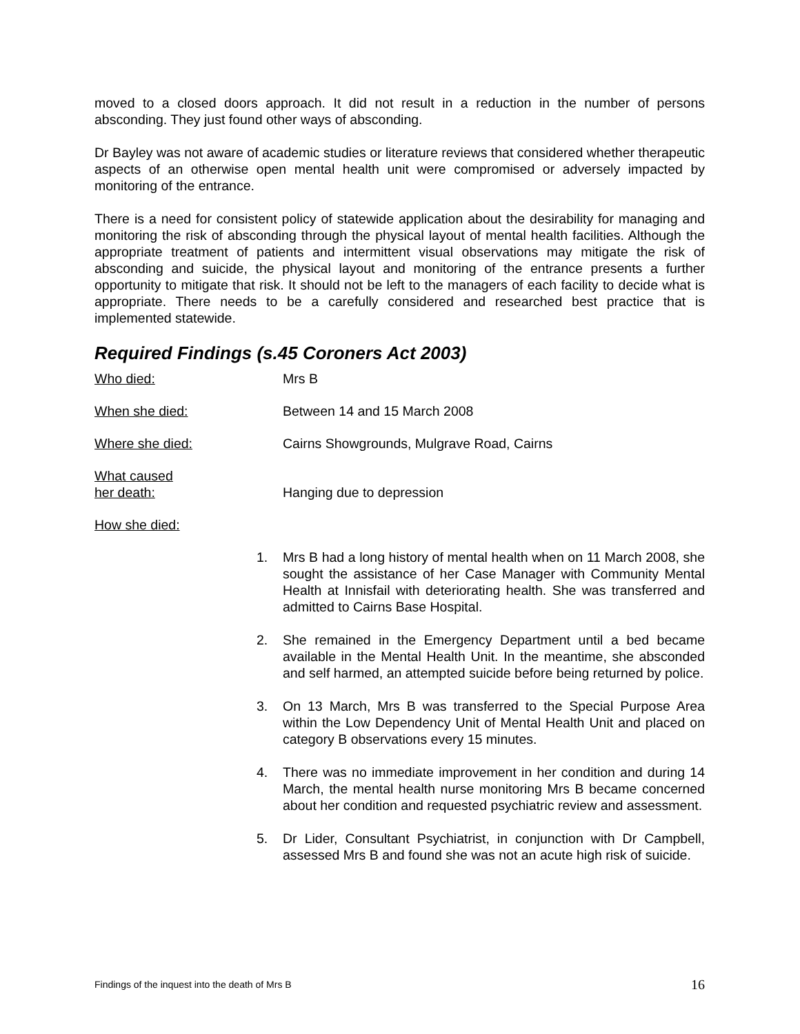moved to a closed doors approach. It did not result in a reduction in the number of persons absconding. They just found other ways of absconding.
Dr Bayley was not aware of academic studies or literature reviews that considered whether therapeutic aspects of an otherwise open mental health unit were compromised or adversely impacted by monitoring of the entrance.
There is a need for consistent policy of statewide application about the desirability for managing and monitoring the risk of absconding through the physical layout of mental health facilities. Although the appropriate treatment of patients and intermittent visual observations may mitigate the risk of absconding and suicide, the physical layout and monitoring of the entrance presents a further opportunity to mitigate that risk. It should not be left to the managers of each facility to decide what is appropriate. There needs to be a carefully considered and researched best practice that is implemented statewide.
Required Findings (s.45 Coroners Act 2003)
Who died: Mrs B
When she died: Between 14 and 15 March 2008
Where she died: Cairns Showgrounds, Mulgrave Road, Cairns
What caused
her death:
Hanging due to depression
How she died:
1. Mrs B had a long history of mental health when on 11 March 2008, she sought the assistance of her Case Manager with Community Mental Health at Innisfail with deteriorating health. She was transferred and admitted to Cairns Base Hospital.
2. She remained in the Emergency Department until a bed became available in the Mental Health Unit. In the meantime, she absconded and self harmed, an attempted suicide before being returned by police.
3. On 13 March, Mrs B was transferred to the Special Purpose Area within the Low Dependency Unit of Mental Health Unit and placed on category B observations every 15 minutes.
4. There was no immediate improvement in her condition and during 14 March, the mental health nurse monitoring Mrs B became concerned about her condition and requested psychiatric review and assessment.
5. Dr Lider, Consultant Psychiatrist, in conjunction with Dr Campbell, assessed Mrs B and found she was not an acute high risk of suicide.
Findings of the inquest into the death of Mrs B 16